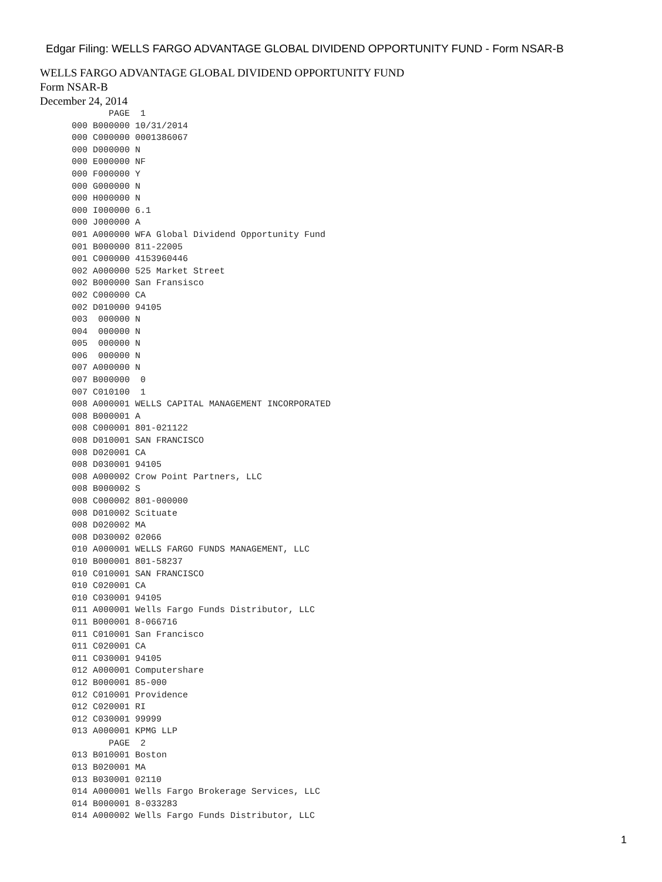Edgar Filing: WELLS FARGO ADVANTAGE GLOBAL DIVIDEND OPPORTUNITY FUND - Form NSAR-B
WELLS FARGO ADVANTAGE GLOBAL DIVIDEND OPPORTUNITY FUND
Form NSAR-B
December 24, 2014
             PAGE  1
      000 B000000 10/31/2014
      000 C000000 0001386067
      000 D000000 N
      000 E000000 NF
      000 F000000 Y
      000 G000000 N
      000 H000000 N
      000 I000000 6.1
      000 J000000 A
      001 A000000 WFA Global Dividend Opportunity Fund
      001 B000000 811-22005
      001 C000000 4153960446
      002 A000000 525 Market Street
      002 B000000 San Fransisco
      002 C000000 CA
      002 D010000 94105
      003  000000 N
      004  000000 N
      005  000000 N
      006  000000 N
      007 A000000 N
      007 B000000  0
      007 C010100  1
      008 A000001 WELLS CAPITAL MANAGEMENT INCORPORATED
      008 B000001 A
      008 C000001 801-021122
      008 D010001 SAN FRANCISCO
      008 D020001 CA
      008 D030001 94105
      008 A000002 Crow Point Partners, LLC
      008 B000002 S
      008 C000002 801-000000
      008 D010002 Scituate
      008 D020002 MA
      008 D030002 02066
      010 A000001 WELLS FARGO FUNDS MANAGEMENT, LLC
      010 B000001 801-58237
      010 C010001 SAN FRANCISCO
      010 C020001 CA
      010 C030001 94105
      011 A000001 Wells Fargo Funds Distributor, LLC
      011 B000001 8-066716
      011 C010001 San Francisco
      011 C020001 CA
      011 C030001 94105
      012 A000001 Computershare
      012 B000001 85-000
      012 C010001 Providence
      012 C020001 RI
      012 C030001 99999
      013 A000001 KPMG LLP
             PAGE  2
      013 B010001 Boston
      013 B020001 MA
      013 B030001 02110
      014 A000001 Wells Fargo Brokerage Services, LLC
      014 B000001 8-033283
      014 A000002 Wells Fargo Funds Distributor, LLC
1